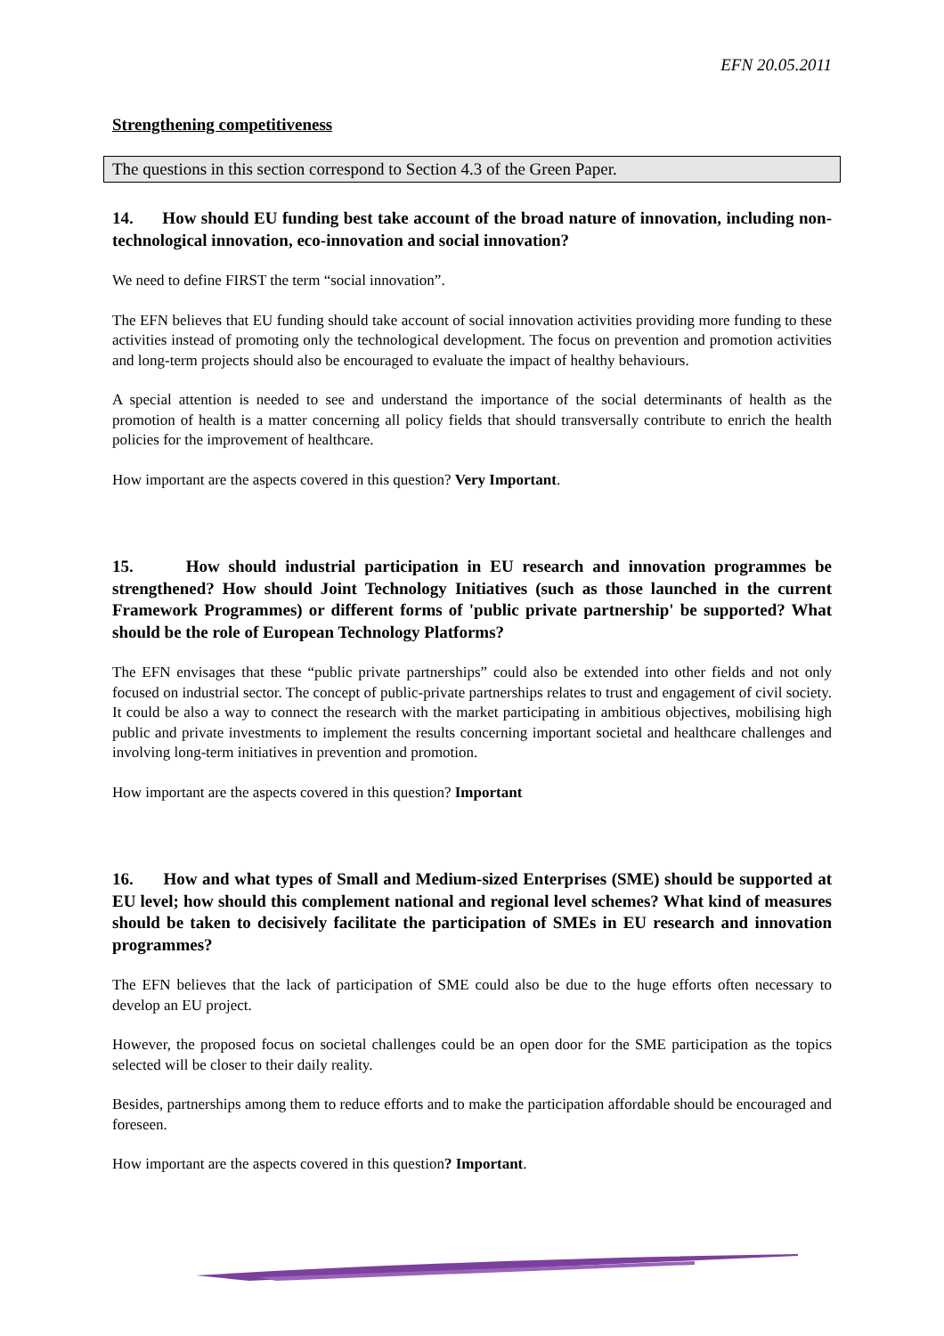EFN 20.05.2011
Strengthening competitiveness
The questions in this section correspond to Section 4.3 of the Green Paper.
14. How should EU funding best take account of the broad nature of innovation, including non-technological innovation, eco-innovation and social innovation?
We need to define FIRST the term “social innovation”.
The EFN believes that EU funding should take account of social innovation activities providing more funding to these activities instead of promoting only the technological development. The focus on prevention and promotion activities and long-term projects should also be encouraged to evaluate the impact of healthy behaviours.
A special attention is needed to see and understand the importance of the social determinants of health as the promotion of health is a matter concerning all policy fields that should transversally contribute to enrich the health policies for the improvement of healthcare.
How important are the aspects covered in this question? Very Important.
15. How should industrial participation in EU research and innovation programmes be strengthened? How should Joint Technology Initiatives (such as those launched in the current Framework Programmes) or different forms of 'public private partnership' be supported? What should be the role of European Technology Platforms?
The EFN envisages that these “public private partnerships” could also be extended into other fields and not only focused on industrial sector. The concept of public-private partnerships relates to trust and engagement of civil society. It could be also a way to connect the research with the market participating in ambitious objectives, mobilising high public and private investments to implement the results concerning important societal and healthcare challenges and involving long-term initiatives in prevention and promotion.
How important are the aspects covered in this question? Important
16. How and what types of Small and Medium-sized Enterprises (SME) should be supported at EU level; how should this complement national and regional level schemes? What kind of measures should be taken to decisively facilitate the participation of SMEs in EU research and innovation programmes?
The EFN believes that the lack of participation of SME could also be due to the huge efforts often necessary to develop an EU project.
However, the proposed focus on societal challenges could be an open door for the SME participation as the topics selected will be closer to their daily reality.
Besides, partnerships among them to reduce efforts and to make the participation affordable should be encouraged and foreseen.
How important are the aspects covered in this question? Important.